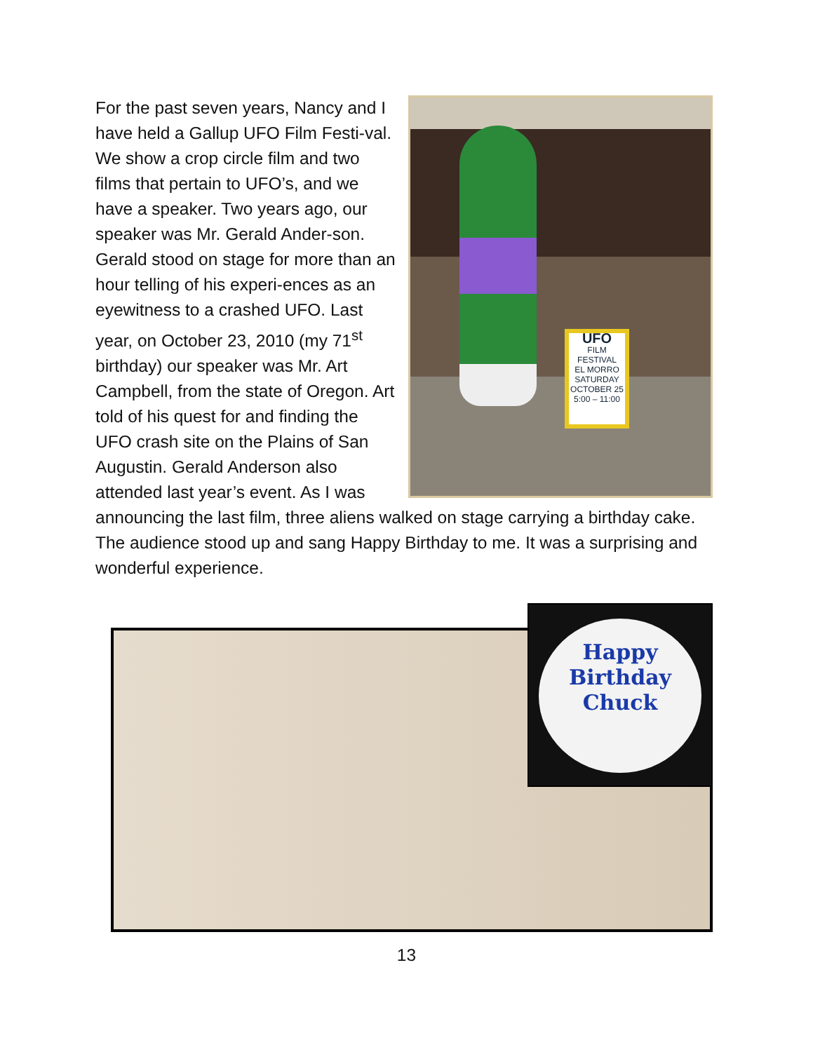UFO
FILM FESTIVAL
EL MORRO
SATURDAY
OCTOBER 25
5:00 – 11:00
For the past seven years, Nancy and I have held a Gallup UFO Film Festi-val. We show a crop circle film and two films that pertain to UFO’s, and we have a speaker. Two years ago, our speaker was Mr. Gerald Ander-son. Gerald stood on stage for more than an hour telling of his experi-ences as an eyewitness to a crashed UFO. Last year, on October 23, 2010 (my 71<sup>st</sup> birthday) our speaker was Mr. Art Campbell, from the state of Oregon. Art told of his quest for and finding the UFO crash site on the Plains of San Augustin. Gerald Anderson also attended last year’s event. As I was announcing the last film, three aliens walked on stage carrying a birthday cake. The audience stood up and sang Happy Birthday to me. It was a surprising and wonderful experience.
Happy
Birthday
Chuck
13